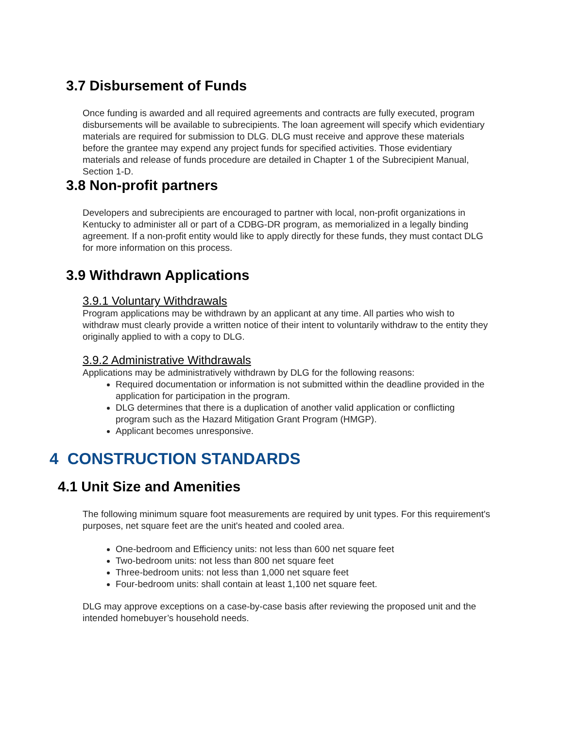3.7 Disbursement of Funds
Once funding is awarded and all required agreements and contracts are fully executed, program disbursements will be available to subrecipients. The loan agreement will specify which evidentiary materials are required for submission to DLG. DLG must receive and approve these materials before the grantee may expend any project funds for specified activities. Those evidentiary materials and release of funds procedure are detailed in Chapter 1 of the Subrecipient Manual, Section 1-D.
3.8 Non-profit partners
Developers and subrecipients are encouraged to partner with local, non-profit organizations in Kentucky to administer all or part of a CDBG-DR program, as memorialized in a legally binding agreement. If a non-profit entity would like to apply directly for these funds, they must contact DLG for more information on this process.
3.9 Withdrawn Applications
3.9.1 Voluntary Withdrawals
Program applications may be withdrawn by an applicant at any time. All parties who wish to withdraw must clearly provide a written notice of their intent to voluntarily withdraw to the entity they originally applied to with a copy to DLG.
3.9.2 Administrative Withdrawals
Applications may be administratively withdrawn by DLG for the following reasons:
Required documentation or information is not submitted within the deadline provided in the application for participation in the program.
DLG determines that there is a duplication of another valid application or conflicting program such as the Hazard Mitigation Grant Program (HMGP).
Applicant becomes unresponsive.
4 CONSTRUCTION STANDARDS
4.1 Unit Size and Amenities
The following minimum square foot measurements are required by unit types. For this requirement's purposes, net square feet are the unit's heated and cooled area.
One-bedroom and Efficiency units: not less than 600 net square feet
Two-bedroom units: not less than 800 net square feet
Three-bedroom units: not less than 1,000 net square feet
Four-bedroom units: shall contain at least 1,100 net square feet.
DLG may approve exceptions on a case-by-case basis after reviewing the proposed unit and the intended homebuyer’s household needs.